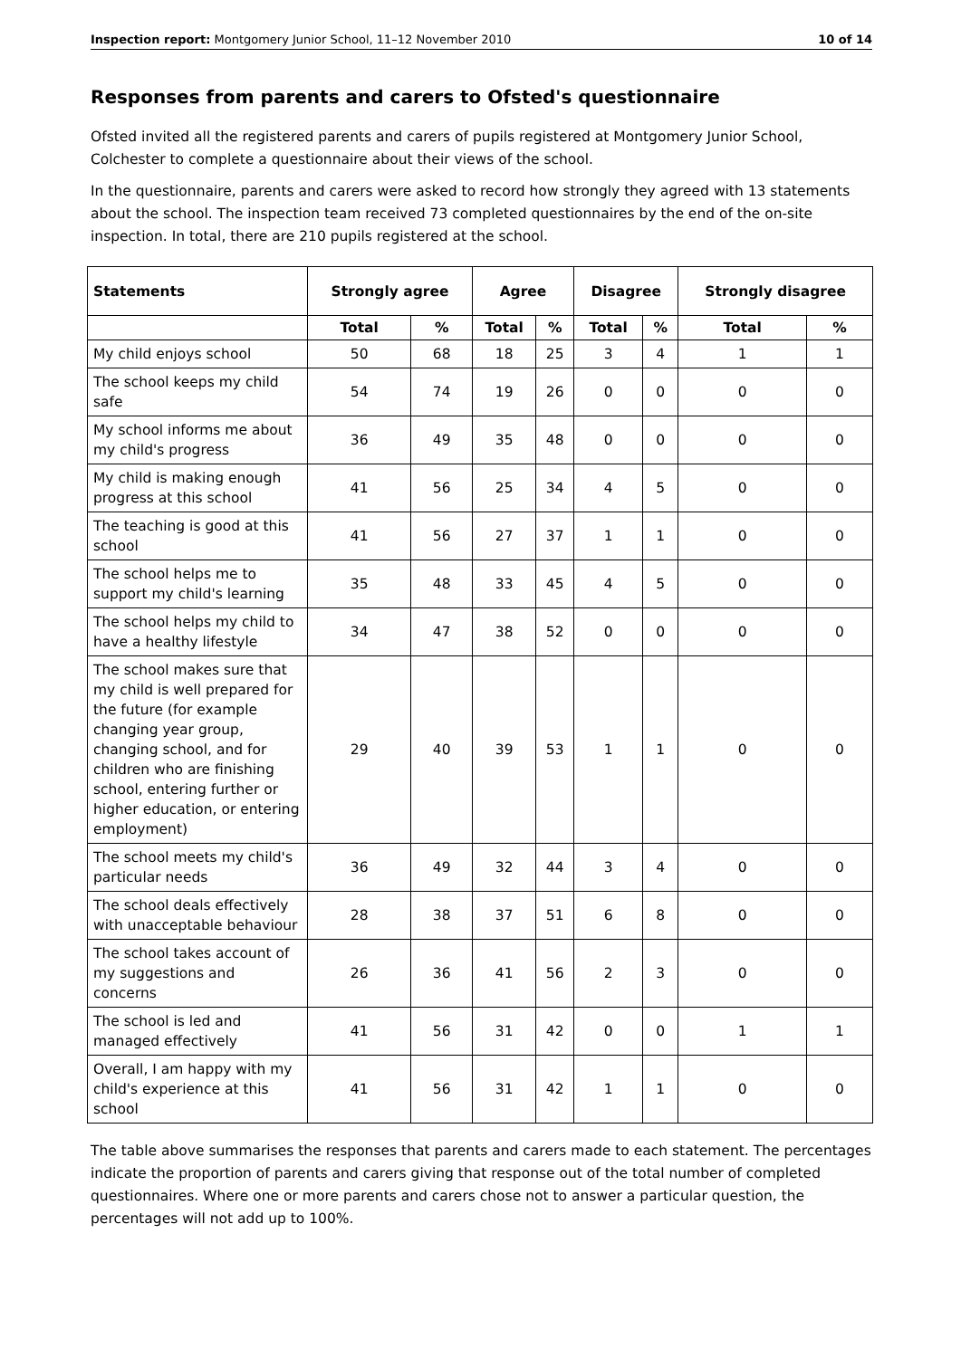Inspection report: Montgomery Junior School, 11–12 November 2010 10 of 14
Responses from parents and carers to Ofsted's questionnaire
Ofsted invited all the registered parents and carers of pupils registered at Montgomery Junior School, Colchester to complete a questionnaire about their views of the school.
In the questionnaire, parents and carers were asked to record how strongly they agreed with 13 statements about the school. The inspection team received 73 completed questionnaires by the end of the on-site inspection. In total, there are 210 pupils registered at the school.
| Statements | Strongly agree | | Agree | | Disagree | | Strongly disagree | |
| --- | --- | --- | --- | --- | --- | --- | --- | --- |
| | Total | % | Total | % | Total | % | Total | % |
| My child enjoys school | 50 | 68 | 18 | 25 | 3 | 4 | 1 | 1 |
| The school keeps my child safe | 54 | 74 | 19 | 26 | 0 | 0 | 0 | 0 |
| My school informs me about my child's progress | 36 | 49 | 35 | 48 | 0 | 0 | 0 | 0 |
| My child is making enough progress at this school | 41 | 56 | 25 | 34 | 4 | 5 | 0 | 0 |
| The teaching is good at this school | 41 | 56 | 27 | 37 | 1 | 1 | 0 | 0 |
| The school helps me to support my child's learning | 35 | 48 | 33 | 45 | 4 | 5 | 0 | 0 |
| The school helps my child to have a healthy lifestyle | 34 | 47 | 38 | 52 | 0 | 0 | 0 | 0 |
| The school makes sure that my child is well prepared for the future (for example changing year group, changing school, and for children who are finishing school, entering further or higher education, or entering employment) | 29 | 40 | 39 | 53 | 1 | 1 | 0 | 0 |
| The school meets my child's particular needs | 36 | 49 | 32 | 44 | 3 | 4 | 0 | 0 |
| The school deals effectively with unacceptable behaviour | 28 | 38 | 37 | 51 | 6 | 8 | 0 | 0 |
| The school takes account of my suggestions and concerns | 26 | 36 | 41 | 56 | 2 | 3 | 0 | 0 |
| The school is led and managed effectively | 41 | 56 | 31 | 42 | 0 | 0 | 1 | 1 |
| Overall, I am happy with my child's experience at this school | 41 | 56 | 31 | 42 | 1 | 1 | 0 | 0 |
The table above summarises the responses that parents and carers made to each statement. The percentages indicate the proportion of parents and carers giving that response out of the total number of completed questionnaires. Where one or more parents and carers chose not to answer a particular question, the percentages will not add up to 100%.